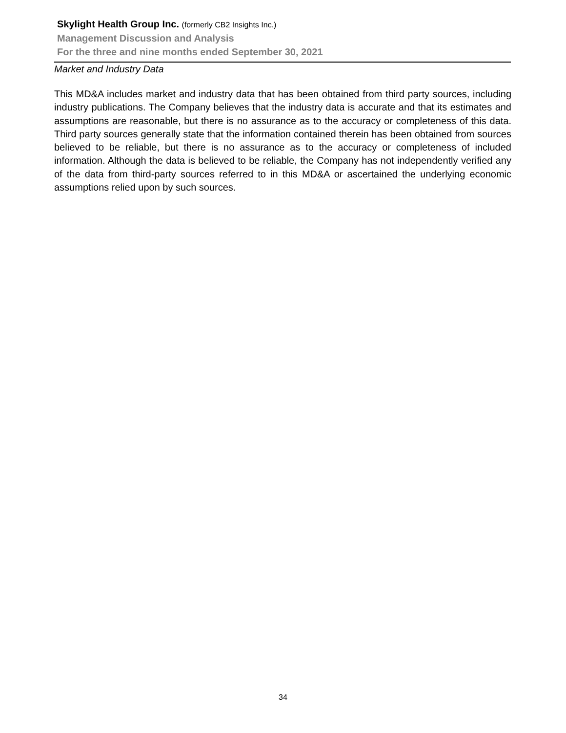Skylight Health Group Inc. (formerly CB2 Insights Inc.)
Management Discussion and Analysis
For the three and nine months ended September 30, 2021
Market and Industry Data
This MD&A includes market and industry data that has been obtained from third party sources, including industry publications. The Company believes that the industry data is accurate and that its estimates and assumptions are reasonable, but there is no assurance as to the accuracy or completeness of this data. Third party sources generally state that the information contained therein has been obtained from sources believed to be reliable, but there is no assurance as to the accuracy or completeness of included information. Although the data is believed to be reliable, the Company has not independently verified any of the data from third-party sources referred to in this MD&A or ascertained the underlying economic assumptions relied upon by such sources.
34